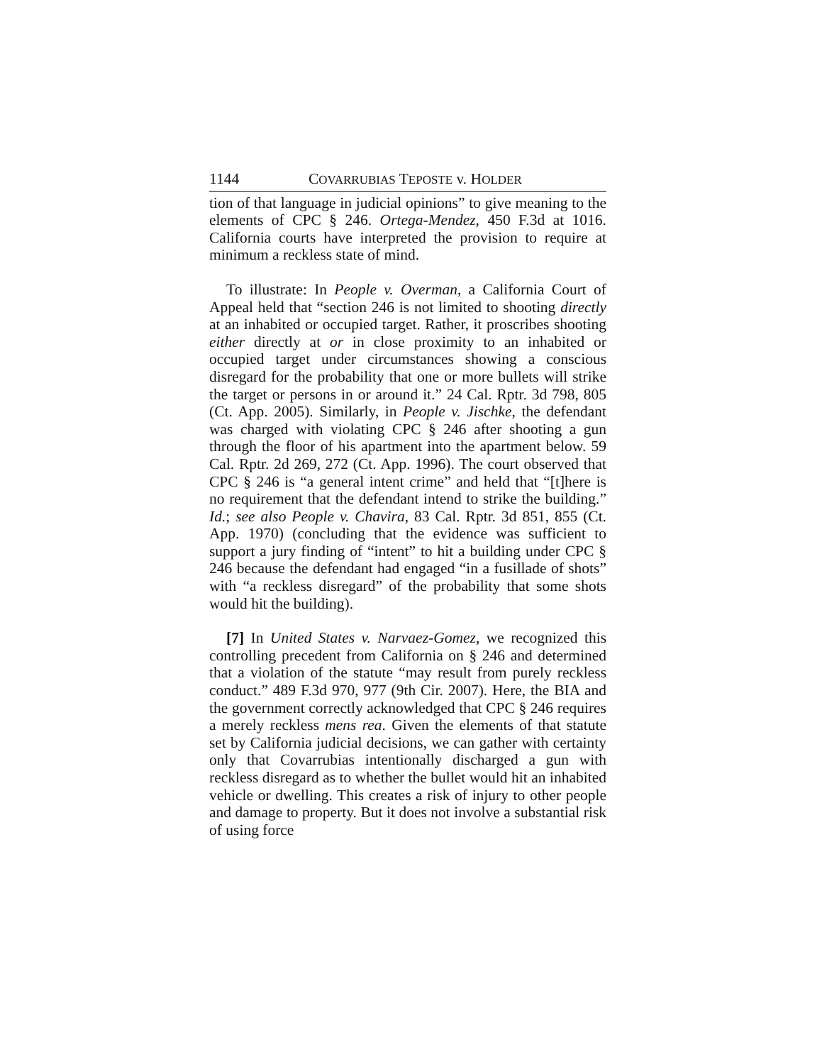1144 COVARRUBIAS TEPOSTE v. HOLDER
tion of that language in judicial opinions” to give meaning to the elements of CPC § 246. Ortega-Mendez, 450 F.3d at 1016. California courts have interpreted the provision to require at minimum a reckless state of mind.
To illustrate: In People v. Overman, a California Court of Appeal held that “section 246 is not limited to shooting directly at an inhabited or occupied target. Rather, it proscribes shooting either directly at or in close proximity to an inhabited or occupied target under circumstances showing a conscious disregard for the probability that one or more bullets will strike the target or persons in or around it.” 24 Cal. Rptr. 3d 798, 805 (Ct. App. 2005). Similarly, in People v. Jischke, the defendant was charged with violating CPC § 246 after shooting a gun through the floor of his apartment into the apartment below. 59 Cal. Rptr. 2d 269, 272 (Ct. App. 1996). The court observed that CPC § 246 is “a general intent crime” and held that “[t]here is no requirement that the defendant intend to strike the building.” Id.; see also People v. Chavira, 83 Cal. Rptr. 3d 851, 855 (Ct. App. 1970) (concluding that the evidence was sufficient to support a jury finding of “intent” to hit a building under CPC § 246 because the defendant had engaged “in a fusillade of shots” with “a reckless disregard” of the probability that some shots would hit the building).
[7] In United States v. Narvaez-Gomez, we recognized this controlling precedent from California on § 246 and determined that a violation of the statute “may result from purely reckless conduct.” 489 F.3d 970, 977 (9th Cir. 2007). Here, the BIA and the government correctly acknowledged that CPC § 246 requires a merely reckless mens rea. Given the elements of that statute set by California judicial decisions, we can gather with certainty only that Covarrubias intentionally discharged a gun with reckless disregard as to whether the bullet would hit an inhabited vehicle or dwelling. This creates a risk of injury to other people and damage to property. But it does not involve a substantial risk of using force